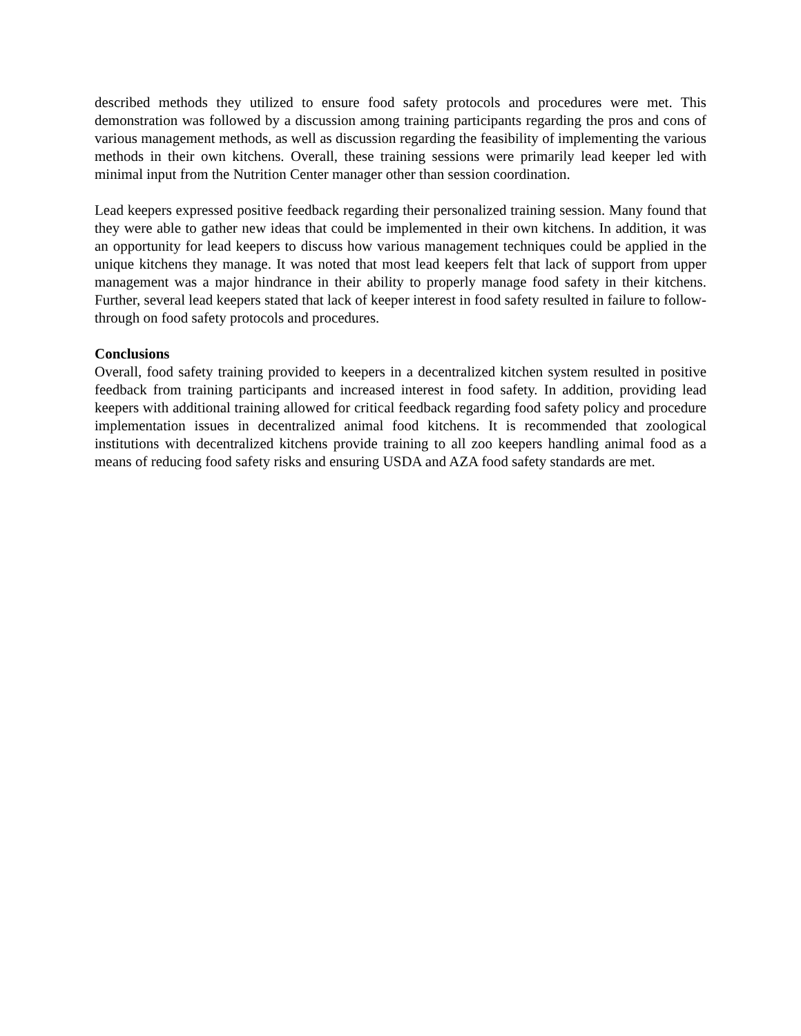described methods they utilized to ensure food safety protocols and procedures were met. This demonstration was followed by a discussion among training participants regarding the pros and cons of various management methods, as well as discussion regarding the feasibility of implementing the various methods in their own kitchens. Overall, these training sessions were primarily lead keeper led with minimal input from the Nutrition Center manager other than session coordination.
Lead keepers expressed positive feedback regarding their personalized training session. Many found that they were able to gather new ideas that could be implemented in their own kitchens. In addition, it was an opportunity for lead keepers to discuss how various management techniques could be applied in the unique kitchens they manage. It was noted that most lead keepers felt that lack of support from upper management was a major hindrance in their ability to properly manage food safety in their kitchens. Further, several lead keepers stated that lack of keeper interest in food safety resulted in failure to follow-through on food safety protocols and procedures.
Conclusions
Overall, food safety training provided to keepers in a decentralized kitchen system resulted in positive feedback from training participants and increased interest in food safety. In addition, providing lead keepers with additional training allowed for critical feedback regarding food safety policy and procedure implementation issues in decentralized animal food kitchens. It is recommended that zoological institutions with decentralized kitchens provide training to all zoo keepers handling animal food as a means of reducing food safety risks and ensuring USDA and AZA food safety standards are met.